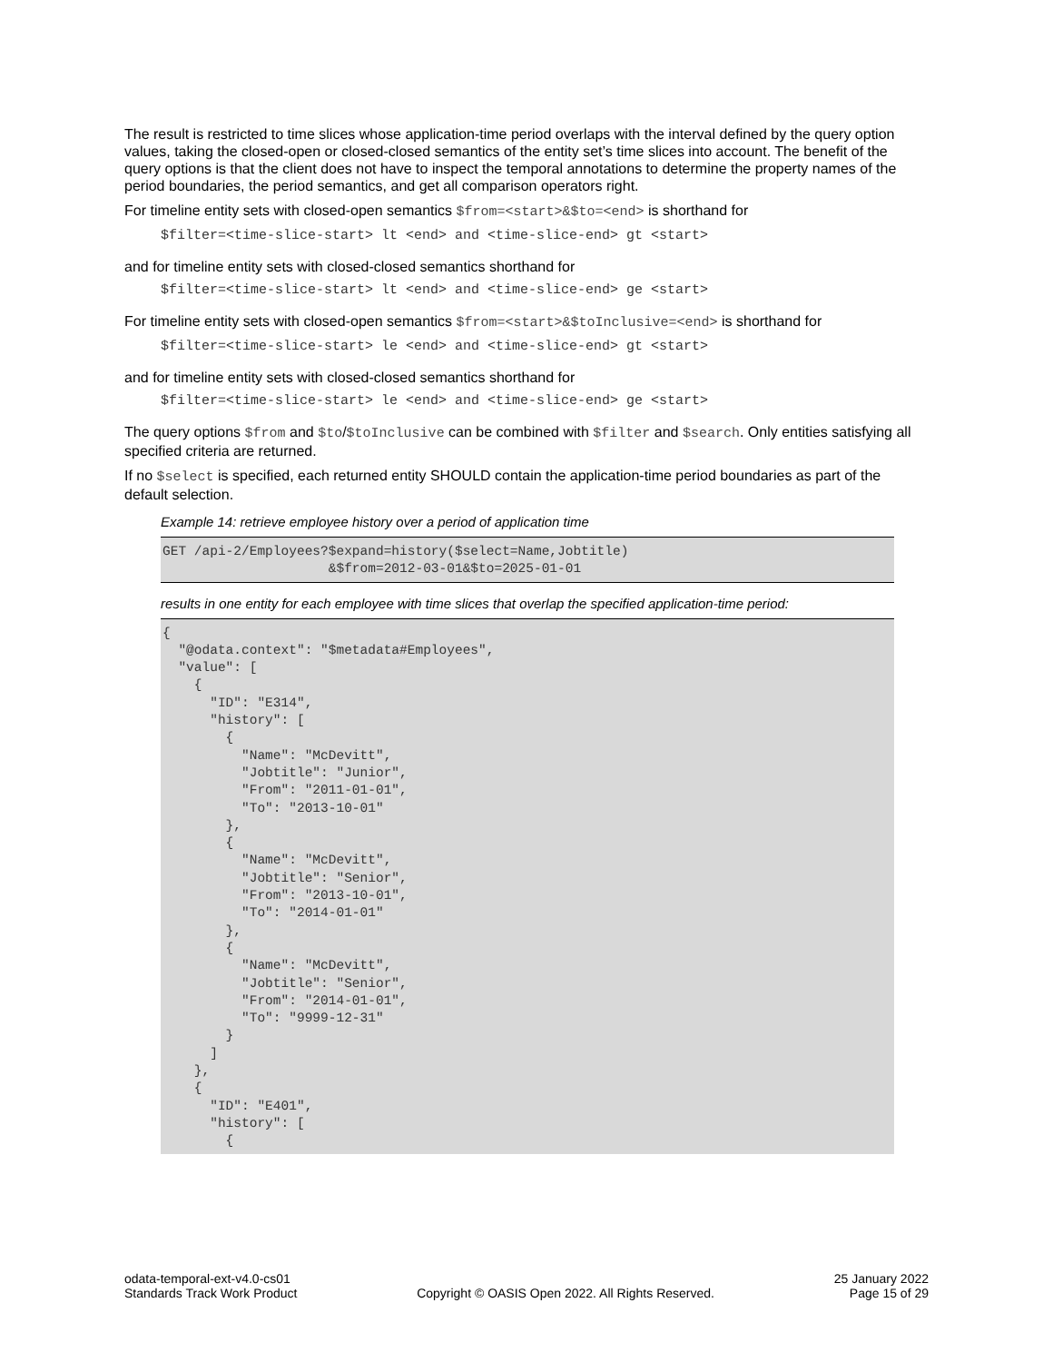The result is restricted to time slices whose application-time period overlaps with the interval defined by the query option values, taking the closed-open or closed-closed semantics of the entity set’s time slices into account. The benefit of the query options is that the client does not have to inspect the temporal annotations to determine the property names of the period boundaries, the period semantics, and get all comparison operators right.
For timeline entity sets with closed-open semantics $from=<start>&$to=<end> is shorthand for
$filter=<time-slice-start> lt <end> and <time-slice-end> gt <start>
and for timeline entity sets with closed-closed semantics shorthand for
$filter=<time-slice-start> lt <end> and <time-slice-end> ge <start>
For timeline entity sets with closed-open semantics $from=<start>&$toInclusive=<end> is shorthand for
$filter=<time-slice-start> le <end> and <time-slice-end> gt <start>
and for timeline entity sets with closed-closed semantics shorthand for
$filter=<time-slice-start> le <end> and <time-slice-end> ge <start>
The query options $from and $to/$toInclusive can be combined with $filter and $search. Only entities satisfying all specified criteria are returned.
If no $select is specified, each returned entity SHOULD contain the application-time period boundaries as part of the default selection.
Example 14: retrieve employee history over a period of application time
GET /api-2/Employees?$expand=history($select=Name,Jobtitle)
                     &$from=2012-03-01&$to=2025-01-01
results in one entity for each employee with time slices that overlap the specified application-time period:
{
  "@odata.context": "$metadata#Employees",
  "value": [
    {
      "ID": "E314",
      "history": [
        {
          "Name": "McDevitt",
          "Jobtitle": "Junior",
          "From": "2011-01-01",
          "To": "2013-10-01"
        },
        {
          "Name": "McDevitt",
          "Jobtitle": "Senior",
          "From": "2013-10-01",
          "To": "2014-01-01"
        },
        {
          "Name": "McDevitt",
          "Jobtitle": "Senior",
          "From": "2014-01-01",
          "To": "9999-12-31"
        }
      ]
    },
    {
      "ID": "E401",
      "history": [
        {
odata-temporal-ext-v4.0-cs01
Standards Track Work Product
Copyright © OASIS Open 2022. All Rights Reserved.
25 January 2022
Page 15 of 29